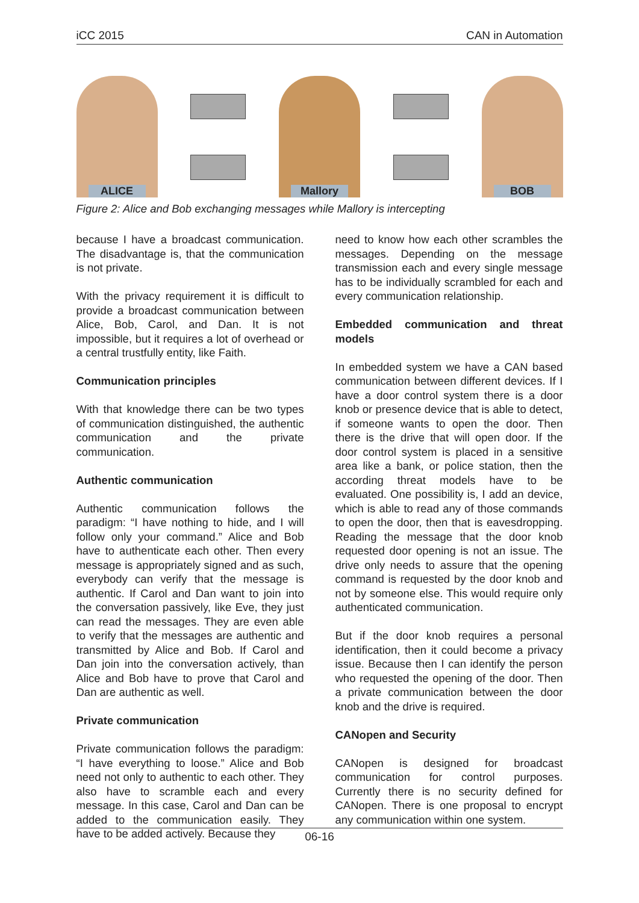iCC 2015 CAN in Automation
ALICE
Mallory
BOB
Figure 2: Alice and Bob exchanging messages while Mallory is intercepting
because I have a broadcast communication. The disadvantage is, that the communication is not private.
With the privacy requirement it is difficult to provide a broadcast communication between Alice, Bob, Carol, and Dan. It is not impossible, but it requires a lot of overhead or a central trustfully entity, like Faith.
Communication principles
With that knowledge there can be two types of communication distinguished, the authentic communication and the private communication.
Authentic communication
Authentic communication follows the paradigm: “I have nothing to hide, and I will follow only your command.” Alice and Bob have to authenticate each other. Then every message is appropriately signed and as such, everybody can verify that the message is authentic. If Carol and Dan want to join into the conversation passively, like Eve, they just can read the messages. They are even able to verify that the messages are authentic and transmitted by Alice and Bob. If Carol and Dan join into the conversation actively, than Alice and Bob have to prove that Carol and Dan are authentic as well.
Private communication
Private communication follows the paradigm: “I have everything to loose.” Alice and Bob need not only to authentic to each other. They also have to scramble each and every message. In this case, Carol and Dan can be added to the communication easily. They have to be added actively. Because they
need to know how each other scrambles the messages. Depending on the message transmission each and every single message has to be individually scrambled for each and every communication relationship.
Embedded communication and threat models
In embedded system we have a CAN based communication between different devices. If I have a door control system there is a door knob or presence device that is able to detect, if someone wants to open the door. Then there is the drive that will open door. If the door control system is placed in a sensitive area like a bank, or police station, then the according threat models have to be evaluated. One possibility is, I add an device, which is able to read any of those commands to open the door, then that is eavesdropping. Reading the message that the door knob requested door opening is not an issue. The drive only needs to assure that the opening command is requested by the door knob and not by someone else. This would require only authenticated communication.
But if the door knob requires a personal identification, then it could become a privacy issue. Because then I can identify the person who requested the opening of the door. Then a private communication between the door knob and the drive is required.
CANopen and Security
CANopen is designed for broadcast communication for control purposes. Currently there is no security defined for CANopen. There is one proposal to encrypt any communication within one system.
06-16